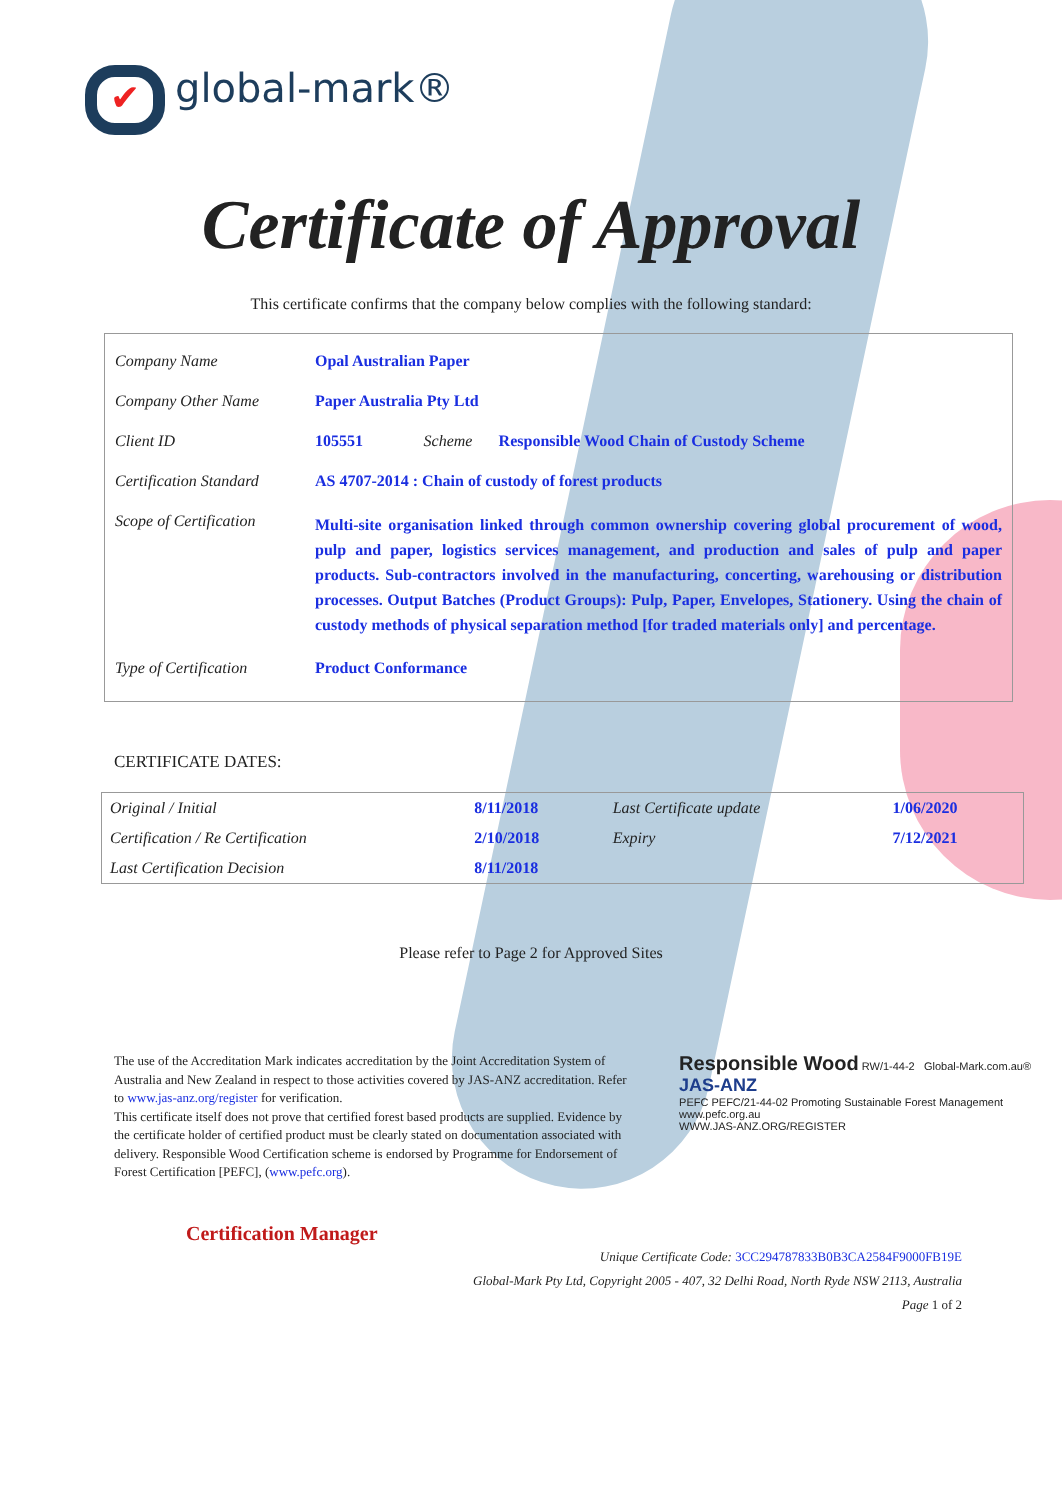✔ global-mark®
Certificate of Approval
This certificate confirms that the company below complies with the following standard:
| Company Name | Opal Australian Paper | | |
| Company Other Name | Paper Australia Pty Ltd | | |
| Client ID | 105551 | Scheme | Responsible Wood Chain of Custody Scheme |
| Certification Standard | AS 4707-2014 : Chain of custody of forest products | | |
| Scope of Certification | Multi-site organisation linked through common ownership covering global procurement of wood, pulp and paper, logistics services management, and production and sales of pulp and paper products. Sub-contractors involved in the manufacturing, concerting, warehousing or distribution processes. Output Batches (Product Groups): Pulp, Paper, Envelopes, Stationery. Using the chain of custody methods of physical separation method [for traded materials only] and percentage. | | |
| Type of Certification | Product Conformance | | |
CERTIFICATE DATES:
| Original / Initial | 8/11/2018 | Last Certificate update | 1/06/2020 |
| Certification / Re Certification | 2/10/2018 | Expiry | 7/12/2021 |
| Last Certification Decision | 8/11/2018 | | |
Please refer to Page 2 for Approved Sites
The use of the Accreditation Mark indicates accreditation by the Joint Accreditation System of Australia and New Zealand in respect to those activities covered by JAS-ANZ accreditation. Refer to www.jas-anz.org/register for verification.
This certificate itself does not prove that certified forest based products are supplied. Evidence by the certificate holder of certified product must be clearly stated on documentation associated with delivery. Responsible Wood Certification scheme is endorsed by Programme for Endorsement of Forest Certification [PEFC], (www.pefc.org).
Responsible Wood RW/1-44-2 Global-Mark.com.au®
JAS-ANZ
PEFC PEFC/21-44-02 Promoting Sustainable Forest Management www.pefc.org.au
WWW.JAS-ANZ.ORG/REGISTER
Certification Manager
Unique Certificate Code: 3CC294787833B0B3CA2584F9000FB19E
Global-Mark Pty Ltd, Copyright 2005 - 407, 32 Delhi Road, North Ryde NSW 2113, Australia
Page 1 of 2